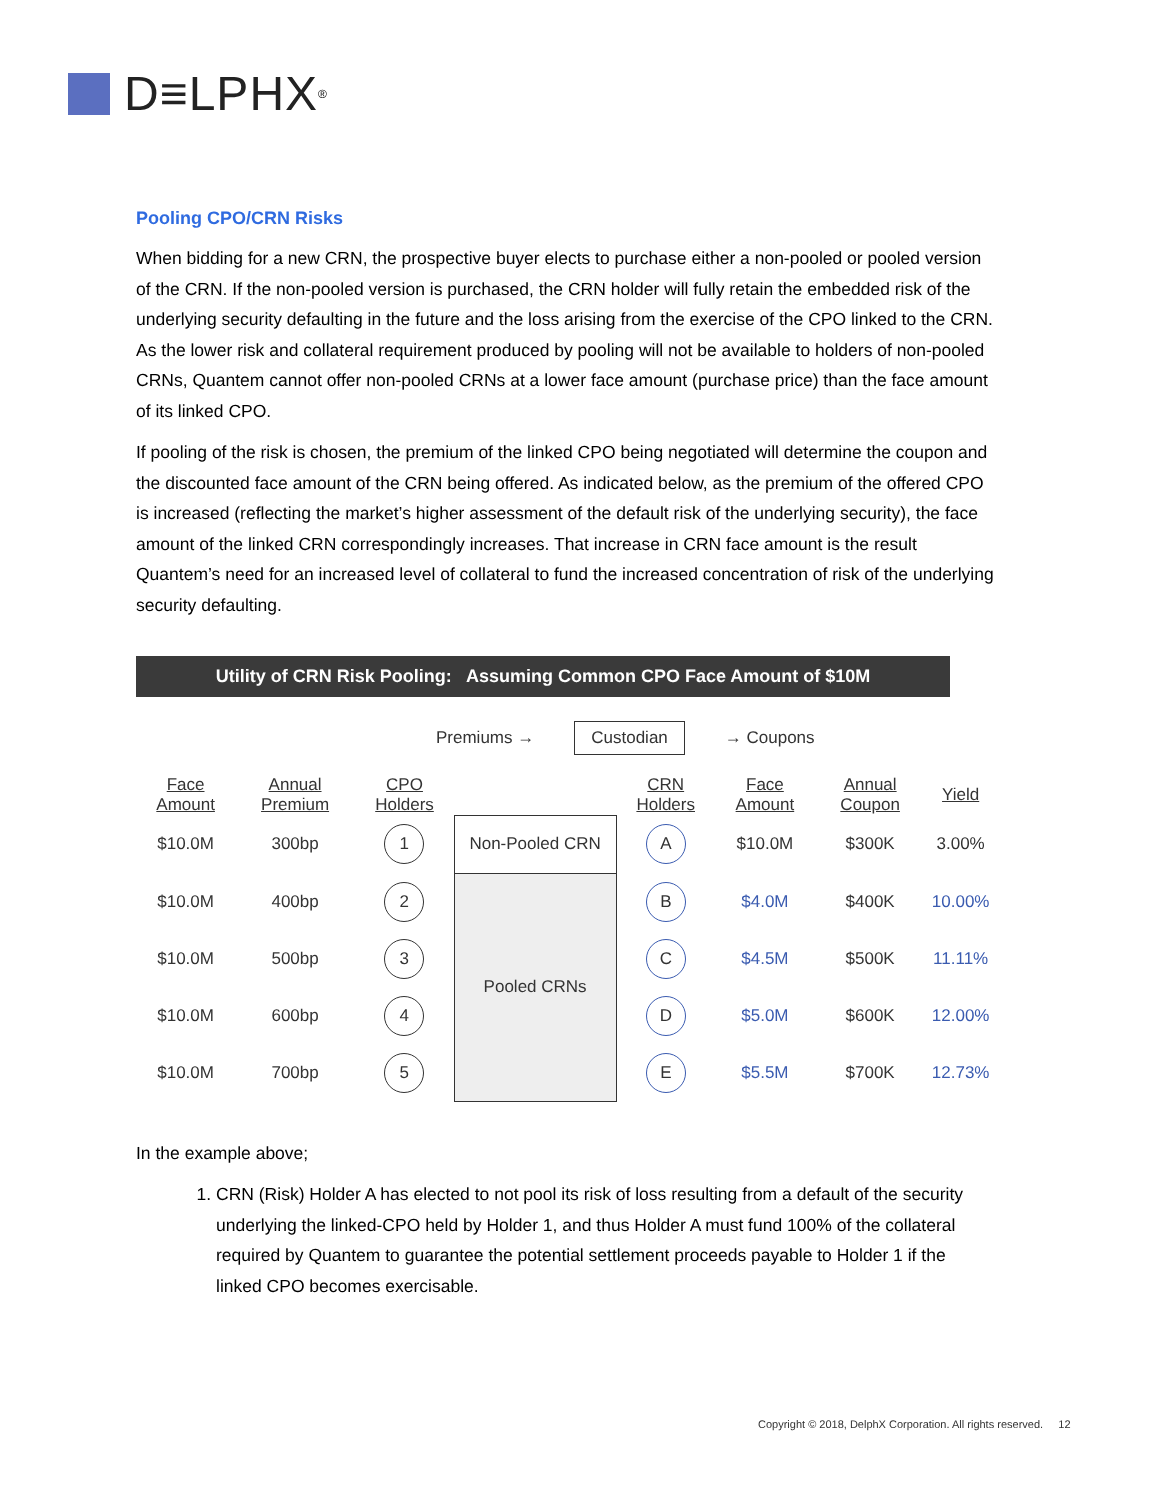D≡LPHX<sup>®</sup>
Pooling CPO/CRN Risks
When bidding for a new CRN, the prospective buyer elects to purchase either a non-pooled or pooled version of the CRN. If the non-pooled version is purchased, the CRN holder will fully retain the embedded risk of the underlying security defaulting in the future and the loss arising from the exercise of the CPO linked to the CRN. As the lower risk and collateral requirement produced by pooling will not be available to holders of non-pooled CRNs, Quantem cannot offer non-pooled CRNs at a lower face amount (purchase price) than the face amount of its linked CPO.
If pooling of the risk is chosen, the premium of the linked CPO being negotiated will determine the coupon and the discounted face amount of the CRN being offered. As indicated below, as the premium of the offered CPO is increased (reflecting the market’s higher assessment of the default risk of the underlying security), the face amount of the linked CRN correspondingly increases. That increase in CRN face amount is the result Quantem’s need for an increased level of collateral to fund the increased concentration of risk of the underlying security defaulting.
Utility of CRN Risk Pooling: Assuming Common CPO Face Amount of $10M
Premiums → Custodian → Coupons
| Face Amount | Annual Premium | CPO Holders | | CRN Holders | Face Amount | Annual Coupon | Yield |
| --- | --- | --- | --- | --- | --- | --- | --- |
| $10.0M | 300bp | 1 | Non-Pooled CRN | A | $10.0M | $300K | 3.00% |
| $10.0M | 400bp | 2 | Pooled CRNs | B | $4.0M | $400K | 10.00% |
| $10.0M | 500bp | 3 | | C | $4.5M | $500K | 11.11% |
| $10.0M | 600bp | 4 | | D | $5.0M | $600K | 12.00% |
| $10.0M | 700bp | 5 | | E | $5.5M | $700K | 12.73% |
In the example above;
1. CRN (Risk) Holder A has elected to not pool its risk of loss resulting from a default of the security underlying the linked-CPO held by Holder 1, and thus Holder A must fund 100% of the collateral required by Quantem to guarantee the potential settlement proceeds payable to Holder 1 if the linked CPO becomes exercisable.
Copyright © 2018, DelphX Corporation. All rights reserved. 12